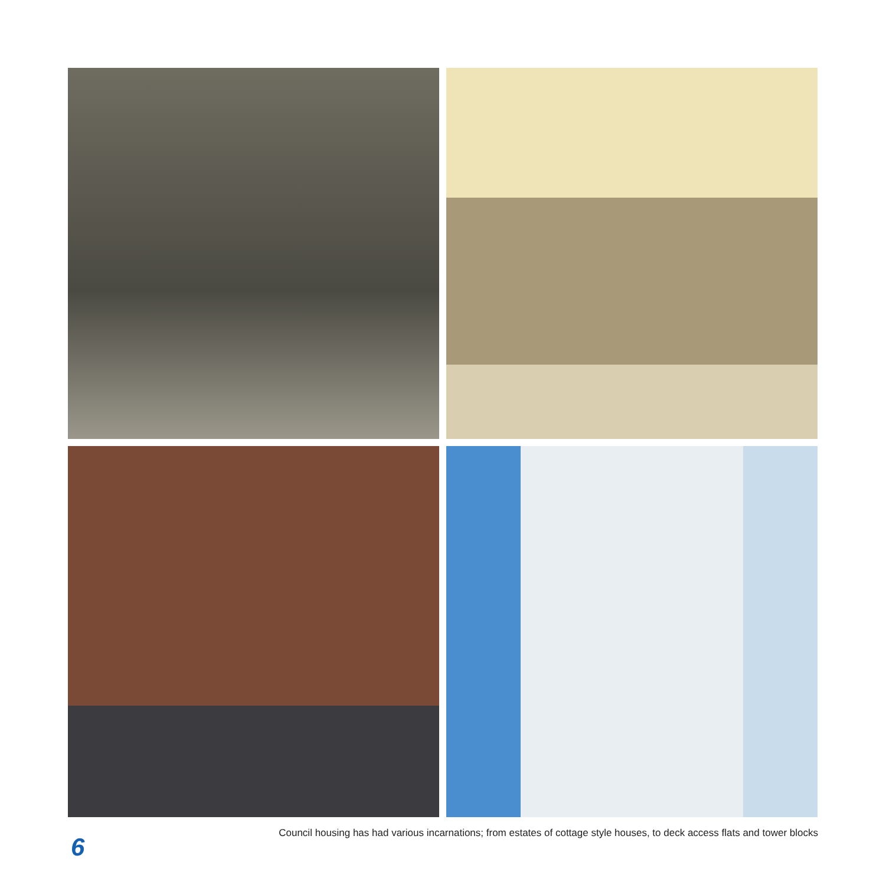6
Council housing has had various incarnations; from estates of cottage style houses, to deck access flats and tower blocks